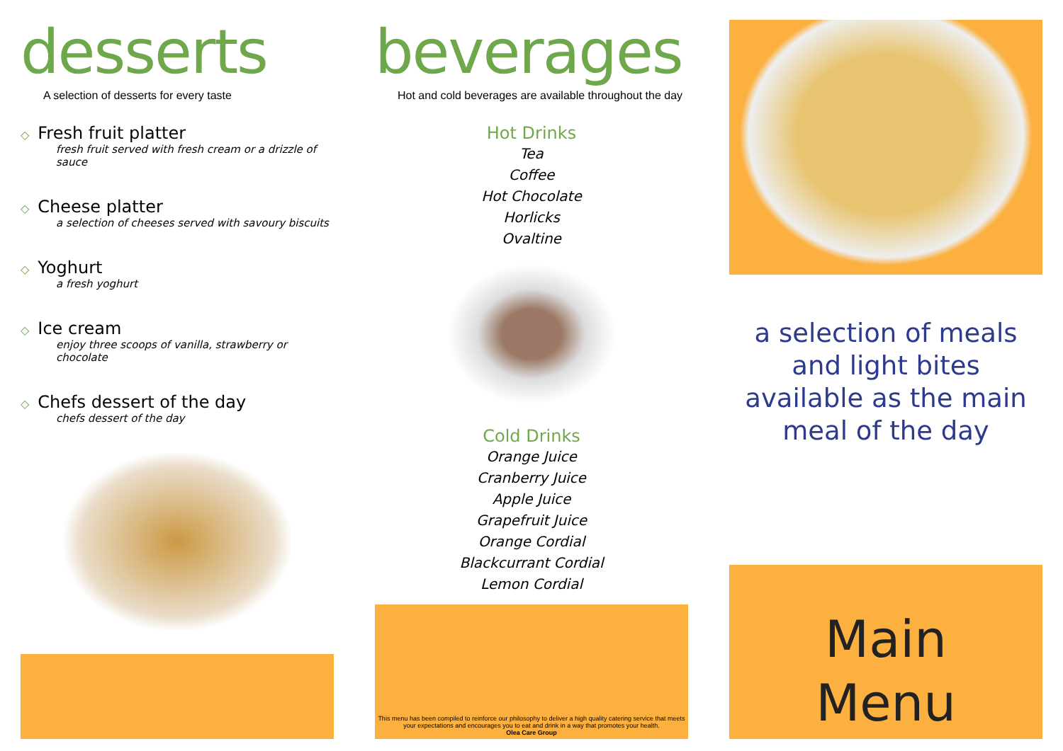desserts
A selection of desserts for every taste
◇ Fresh fruit platter
fresh fruit served with fresh cream or a drizzle of sauce
◇ Cheese platter
a selection of cheeses served with savoury biscuits
◇ Yoghurt
a fresh yoghurt
◇ Ice cream
enjoy three scoops of vanilla, strawberry or chocolate
◇ Chefs dessert of the day
chefs dessert of the day
beverages
Hot and cold beverages are available throughout the day
Hot Drinks
Tea
Coffee
Hot Chocolate
Horlicks
Ovaltine
Cold Drinks
Orange Juice
Cranberry Juice
Apple Juice
Grapefruit Juice
Orange Cordial
Blackcurrant Cordial
Lemon Cordial
This menu has been compiled to reinforce our philosophy to deliver a high quality catering service that meets your expectations and encourages you to eat and drink in a way that promotes your health.
Olea Care Group
a selection of meals
and light bites
available as the main
meal of the day
Main
Menu